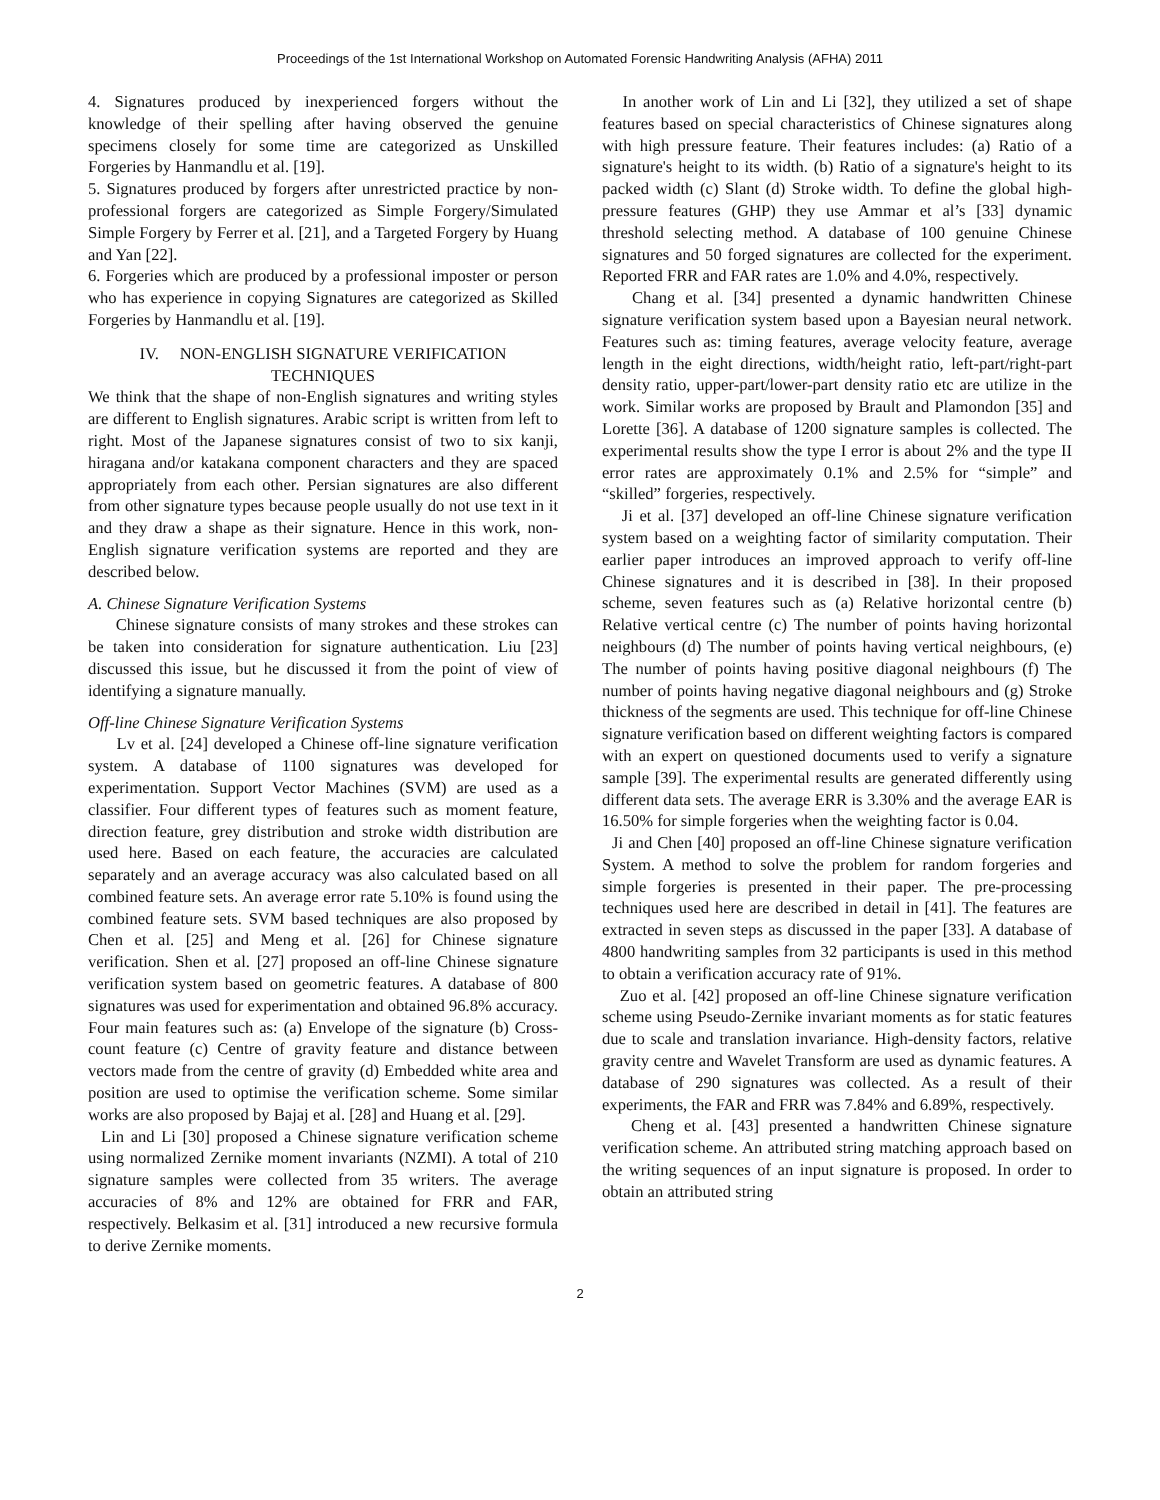Proceedings of the 1st International Workshop on Automated Forensic Handwriting Analysis (AFHA) 2011
4. Signatures produced by inexperienced forgers without the knowledge of their spelling after having observed the genuine specimens closely for some time are categorized as Unskilled Forgeries by Hanmandlu et al. [19].
5. Signatures produced by forgers after unrestricted practice by non-professional forgers are categorized as Simple Forgery/Simulated Simple Forgery by Ferrer et al. [21], and a Targeted Forgery by Huang and Yan [22].
6. Forgeries which are produced by a professional imposter or person who has experience in copying Signatures are categorized as Skilled Forgeries by Hanmandlu et al. [19].
IV. NON-ENGLISH SIGNATURE VERIFICATION TECHNIQUES
We think that the shape of non-English signatures and writing styles are different to English signatures. Arabic script is written from left to right. Most of the Japanese signatures consist of two to six kanji, hiragana and/or katakana component characters and they are spaced appropriately from each other. Persian signatures are also different from other signature types because people usually do not use text in it and they draw a shape as their signature. Hence in this work, non-English signature verification systems are reported and they are described below.
A. Chinese Signature Verification Systems
Chinese signature consists of many strokes and these strokes can be taken into consideration for signature authentication. Liu [23] discussed this issue, but he discussed it from the point of view of identifying a signature manually.
Off-line Chinese Signature Verification Systems
Lv et al. [24] developed a Chinese off-line signature verification system. A database of 1100 signatures was developed for experimentation. Support Vector Machines (SVM) are used as a classifier. Four different types of features such as moment feature, direction feature, grey distribution and stroke width distribution are used here. Based on each feature, the accuracies are calculated separately and an average accuracy was also calculated based on all combined feature sets. An average error rate 5.10% is found using the combined feature sets. SVM based techniques are also proposed by Chen et al. [25] and Meng et al. [26] for Chinese signature verification. Shen et al. [27] proposed an off-line Chinese signature verification system based on geometric features. A database of 800 signatures was used for experimentation and obtained 96.8% accuracy. Four main features such as: (a) Envelope of the signature (b) Cross-count feature (c) Centre of gravity feature and distance between vectors made from the centre of gravity (d) Embedded white area and position are used to optimise the verification scheme. Some similar works are also proposed by Bajaj et al. [28] and Huang et al. [29].
Lin and Li [30] proposed a Chinese signature verification scheme using normalized Zernike moment invariants (NZMI). A total of 210 signature samples were collected from 35 writers. The average accuracies of 8% and 12% are obtained for FRR and FAR, respectively. Belkasim et al. [31] introduced a new recursive formula to derive Zernike moments.
In another work of Lin and Li [32], they utilized a set of shape features based on special characteristics of Chinese signatures along with high pressure feature. Their features includes: (a) Ratio of a signature's height to its width. (b) Ratio of a signature's height to its packed width (c) Slant (d) Stroke width. To define the global high-pressure features (GHP) they use Ammar et al’s [33] dynamic threshold selecting method. A database of 100 genuine Chinese signatures and 50 forged signatures are collected for the experiment. Reported FRR and FAR rates are 1.0% and 4.0%, respectively.
Chang et al. [34] presented a dynamic handwritten Chinese signature verification system based upon a Bayesian neural network. Features such as: timing features, average velocity feature, average length in the eight directions, width/height ratio, left-part/right-part density ratio, upper-part/lower-part density ratio etc are utilize in the work. Similar works are proposed by Brault and Plamondon [35] and Lorette [36]. A database of 1200 signature samples is collected. The experimental results show the type I error is about 2% and the type II error rates are approximately 0.1% and 2.5% for “simple” and “skilled” forgeries, respectively.
Ji et al. [37] developed an off-line Chinese signature verification system based on a weighting factor of similarity computation. Their earlier paper introduces an improved approach to verify off-line Chinese signatures and it is described in [38]. In their proposed scheme, seven features such as (a) Relative horizontal centre (b) Relative vertical centre (c) The number of points having horizontal neighbours (d) The number of points having vertical neighbours, (e) The number of points having positive diagonal neighbours (f) The number of points having negative diagonal neighbours and (g) Stroke thickness of the segments are used. This technique for off-line Chinese signature verification based on different weighting factors is compared with an expert on questioned documents used to verify a signature sample [39]. The experimental results are generated differently using different data sets. The average ERR is 3.30% and the average EAR is 16.50% for simple forgeries when the weighting factor is 0.04.
Ji and Chen [40] proposed an off-line Chinese signature verification System. A method to solve the problem for random forgeries and simple forgeries is presented in their paper. The pre-processing techniques used here are described in detail in [41]. The features are extracted in seven steps as discussed in the paper [33]. A database of 4800 handwriting samples from 32 participants is used in this method to obtain a verification accuracy rate of 91%.
Zuo et al. [42] proposed an off-line Chinese signature verification scheme using Pseudo-Zernike invariant moments as for static features due to scale and translation invariance. High-density factors, relative gravity centre and Wavelet Transform are used as dynamic features. A database of 290 signatures was collected. As a result of their experiments, the FAR and FRR was 7.84% and 6.89%, respectively.
Cheng et al. [43] presented a handwritten Chinese signature verification scheme. An attributed string matching approach based on the writing sequences of an input signature is proposed. In order to obtain an attributed string
2